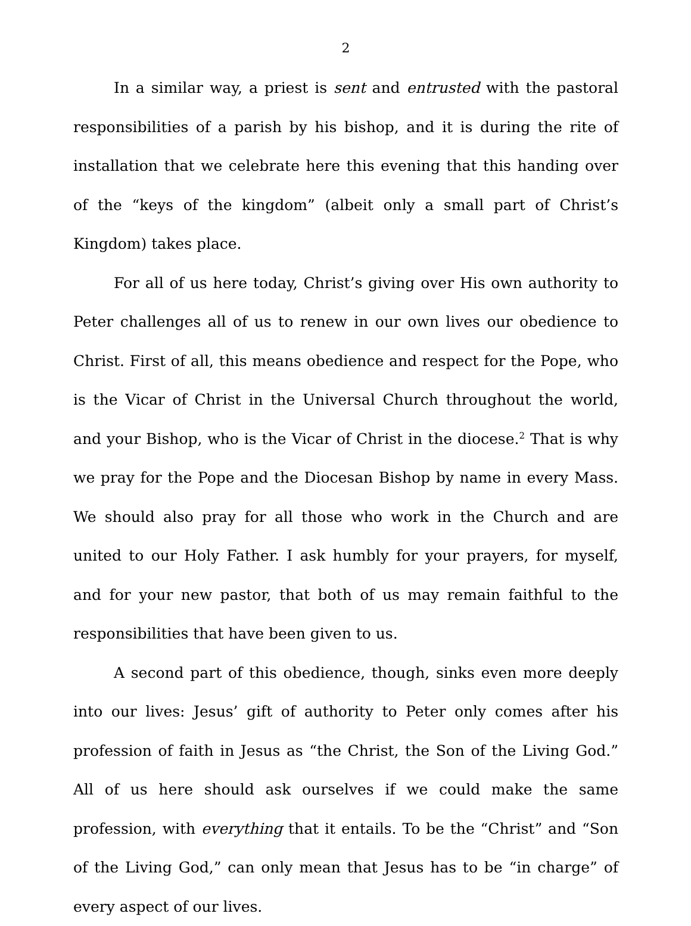2
In a similar way, a priest is sent and entrusted with the pastoral responsibilities of a parish by his bishop, and it is during the rite of installation that we celebrate here this evening that this handing over of the “keys of the kingdom” (albeit only a small part of Christ’s Kingdom) takes place.
For all of us here today, Christ’s giving over His own authority to Peter challenges all of us to renew in our own lives our obedience to Christ. First of all, this means obedience and respect for the Pope, who is the Vicar of Christ in the Universal Church throughout the world, and your Bishop, who is the Vicar of Christ in the diocese.<sup>2</sup> That is why we pray for the Pope and the Diocesan Bishop by name in every Mass. We should also pray for all those who work in the Church and are united to our Holy Father. I ask humbly for your prayers, for myself, and for your new pastor, that both of us may remain faithful to the responsibilities that have been given to us.
A second part of this obedience, though, sinks even more deeply into our lives: Jesus’ gift of authority to Peter only comes after his profession of faith in Jesus as “the Christ, the Son of the Living God.” All of us here should ask ourselves if we could make the same profession, with everything that it entails. To be the “Christ” and “Son of the Living God,” can only mean that Jesus has to be “in charge” of every aspect of our lives.